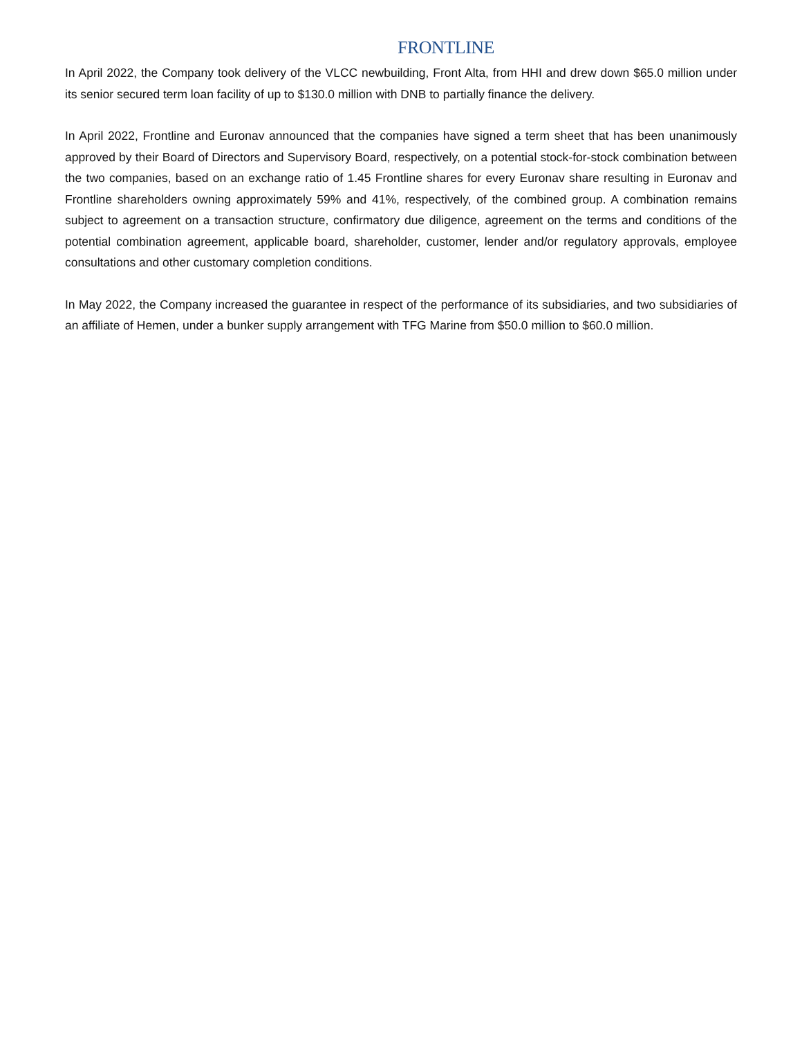FRONTLINE
In April 2022, the Company took delivery of the VLCC newbuilding, Front Alta, from HHI and drew down $65.0 million under its senior secured term loan facility of up to $130.0 million with DNB to partially finance the delivery.
In April 2022, Frontline and Euronav announced that the companies have signed a term sheet that has been unanimously approved by their Board of Directors and Supervisory Board, respectively, on a potential stock-for-stock combination between the two companies, based on an exchange ratio of 1.45 Frontline shares for every Euronav share resulting in Euronav and Frontline shareholders owning approximately 59% and 41%, respectively, of the combined group. A combination remains subject to agreement on a transaction structure, confirmatory due diligence, agreement on the terms and conditions of the potential combination agreement, applicable board, shareholder, customer, lender and/or regulatory approvals, employee consultations and other customary completion conditions.
In May 2022, the Company increased the guarantee in respect of the performance of its subsidiaries, and two subsidiaries of an affiliate of Hemen, under a bunker supply arrangement with TFG Marine from $50.0 million to $60.0 million.